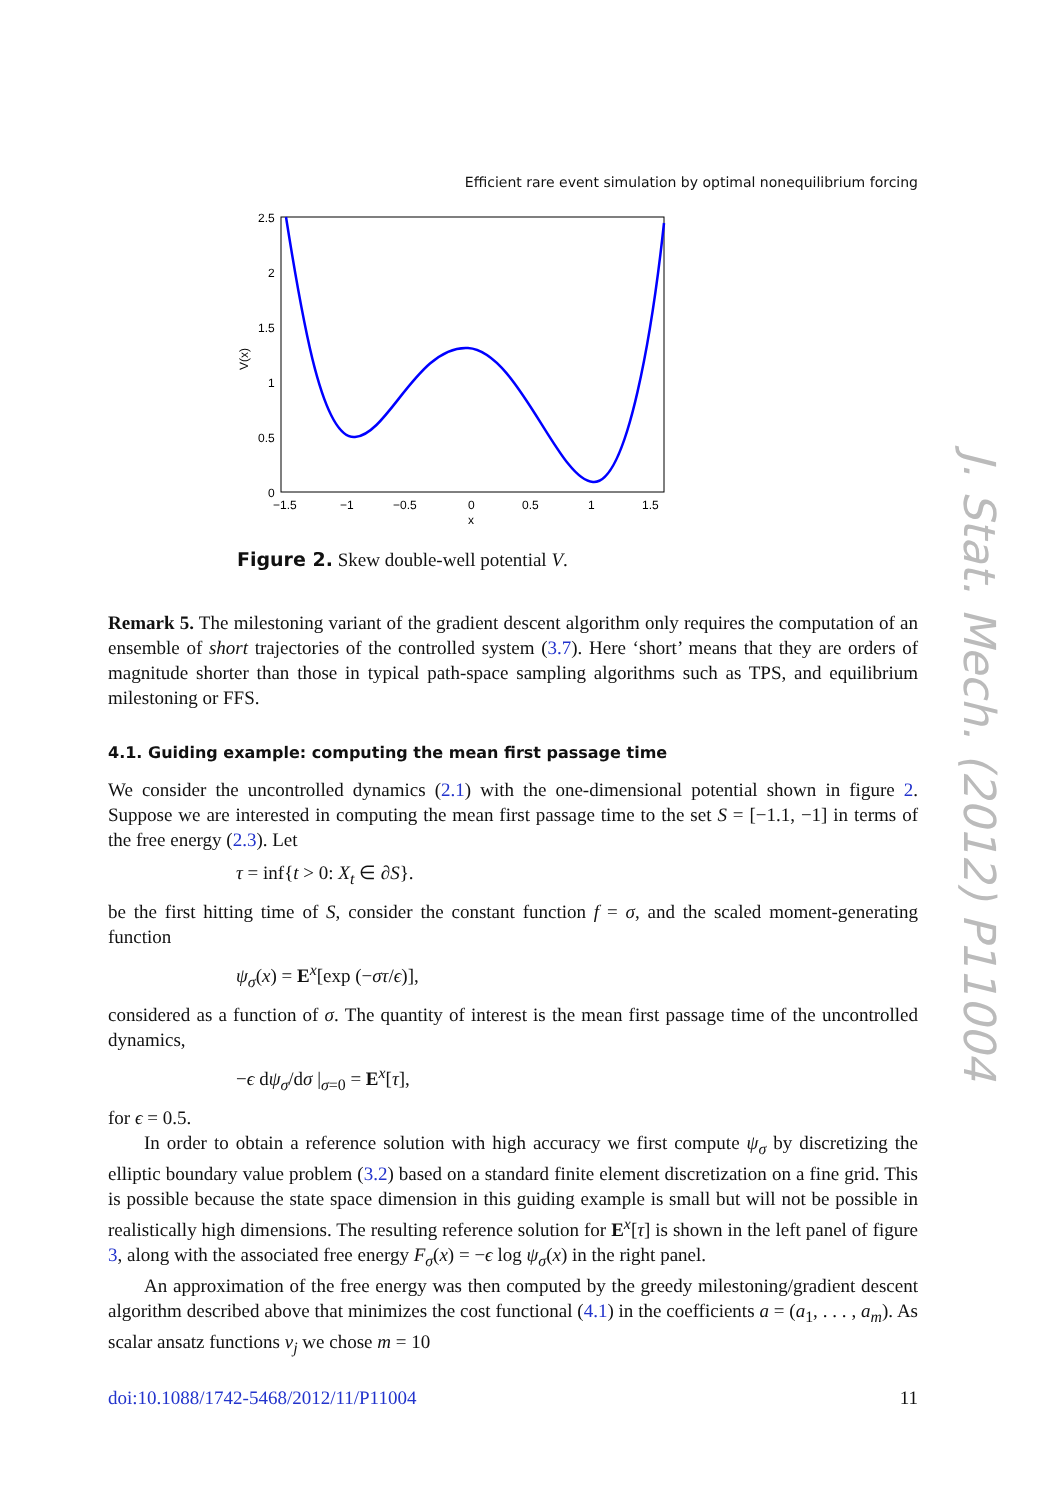Efficient rare event simulation by optimal nonequilibrium forcing
2.5
2
1.5
1
0.5
0
−1.5
−1
−0.5
0
0.5
1
1.5
x
V(x)
Figure 2. Skew double-well potential V.
Remark 5. The milestoning variant of the gradient descent algorithm only requires the computation of an ensemble of short trajectories of the controlled system (3.7). Here ‘short’ means that they are orders of magnitude shorter than those in typical path-space sampling algorithms such as TPS, and equilibrium milestoning or FFS.
4.1. Guiding example: computing the mean first passage time
We consider the uncontrolled dynamics (2.1) with the one-dimensional potential shown in figure 2. Suppose we are interested in computing the mean first passage time to the set S = [−1.1, −1] in terms of the free energy (2.3). Let
τ = inf{t > 0: X<sub>t</sub> ∈ ∂S}.
be the first hitting time of S, consider the constant function f = σ, and the scaled moment-generating function
ψ<sub>σ</sub>(x) = E<sup>x</sup>[exp (−στ/ϵ)],
considered as a function of σ. The quantity of interest is the mean first passage time of the uncontrolled dynamics,
−ϵ dψ<sub>σ</sub>/dσ |<sub>σ=0</sub> = E<sup>x</sup>[τ],
for ϵ = 0.5.
In order to obtain a reference solution with high accuracy we first compute ψ<sub>σ</sub> by discretizing the elliptic boundary value problem (3.2) based on a standard finite element discretization on a fine grid. This is possible because the state space dimension in this guiding example is small but will not be possible in realistically high dimensions. The resulting reference solution for E<sup>x</sup>[τ] is shown in the left panel of figure 3, along with the associated free energy F<sub>σ</sub>(x) = −ϵ log ψ<sub>σ</sub>(x) in the right panel.
An approximation of the free energy was then computed by the greedy milestoning/gradient descent algorithm described above that minimizes the cost functional (4.1) in the coefficients a = (a<sub>1</sub>, . . . , a<sub>m</sub>). As scalar ansatz functions v<sub>j</sub> we chose m = 10
doi:10.1088/1742-5468/2012/11/P11004 11
J. Stat. Mech. (2012) P11004